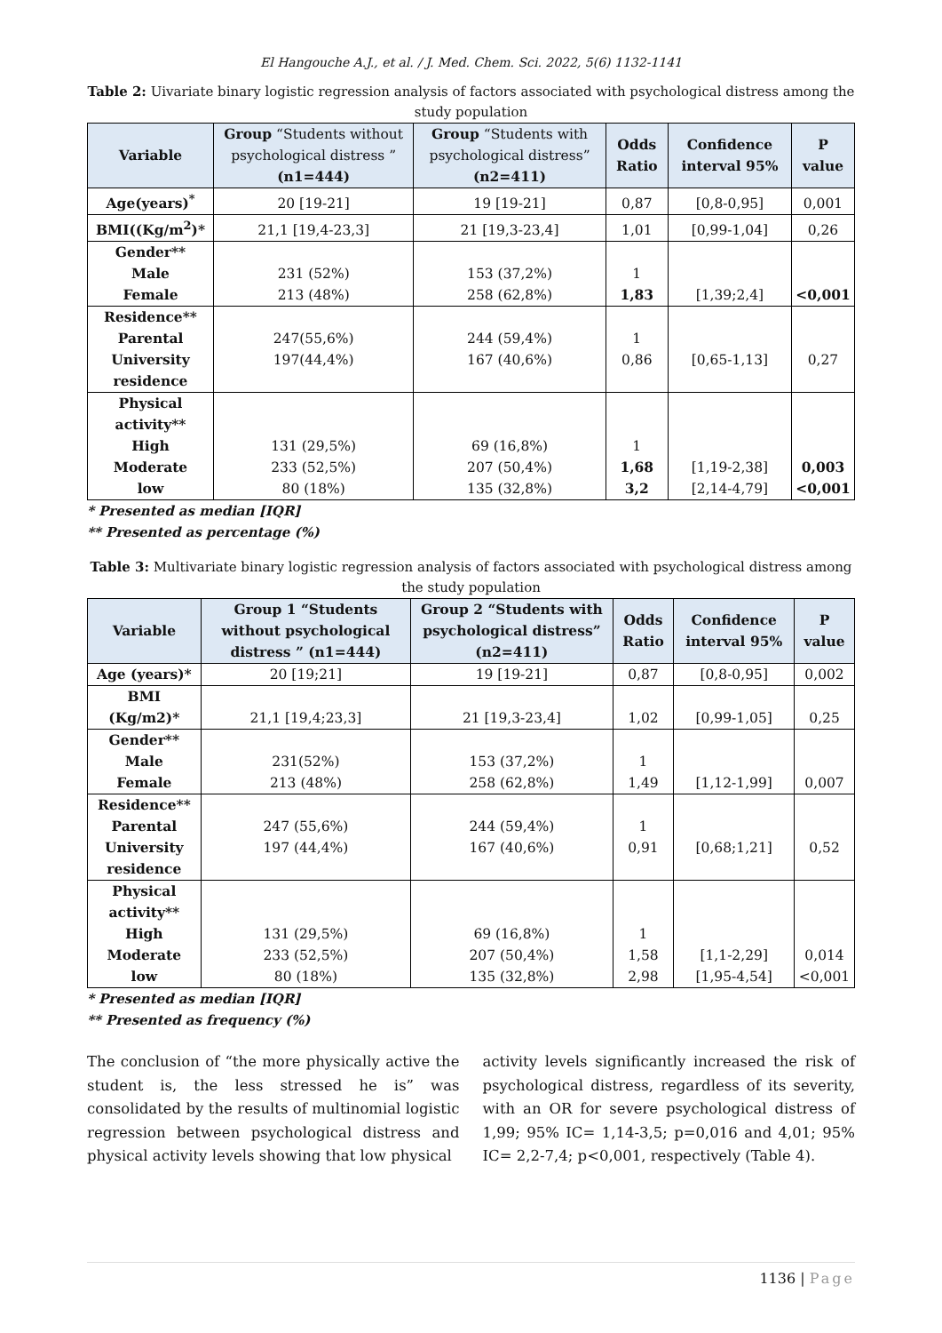El Hangouche A.J., et al. / J. Med. Chem. Sci. 2022, 5(6) 1132-1141
Table 2: Uivariate binary logistic regression analysis of factors associated with psychological distress among the study population
| Variable | Group “Students without psychological distress ” (n1=444) | Group “Students with psychological distress” (n2=411) | Odds Ratio | Confidence interval 95% | P value |
| --- | --- | --- | --- | --- | --- |
| Age(years)<sup>*</sup> | 20 [19-21] | 19 [19-21] | 0,87 | [0,8-0,95] | 0,001 |
| BMI((Kg/m<sup>2</sup>)* | 21,1 [19,4-23,3] | 21 [19,3-23,4] | 1,01 | [0,99-1,04] | 0,26 |
| Gender** Male Female | 231 (52%) 213 (48%) | 153 (37,2%) 258 (62,8%) | 1 1,83 | [1,39;2,4] | <0,001 |
| Residence** Parental University residence | 247(55,6%) 197(44,4%) | 244 (59,4%) 167 (40,6%) | 1 0,86 | [0,65-1,13] | 0,27 |
| Physical activity** High Moderate low | 131 (29,5%) 233 (52,5%) 80 (18%) | 69 (16,8%) 207 (50,4%) 135 (32,8%) | 1 1,68 3,2 | [1,19-2,38] [2,14-4,79] | 0,003 <0,001 |
* Presented as median [IQR]
** Presented as percentage (%)
Table 3: Multivariate binary logistic regression analysis of factors associated with psychological distress among the study population
| Variable | Group 1 “Students without psychological distress ” (n1=444) | Group 2 “Students with psychological distress” (n2=411) | Odds Ratio | Confidence interval 95% | P value |
| --- | --- | --- | --- | --- | --- |
| Age (years)* | 20 [19;21] | 19 [19-21] | 0,87 | [0,8-0,95] | 0,002 |
| BMI (Kg/m2)* | 21,1 [19,4;23,3] | 21 [19,3-23,4] | 1,02 | [0,99-1,05] | 0,25 |
| Gender** Male Female | 231(52%) 213 (48%) | 153 (37,2%) 258 (62,8%) | 1 1,49 | [1,12-1,99] | 0,007 |
| Residence** Parental University residence | 247 (55,6%) 197 (44,4%) | 244 (59,4%) 167 (40,6%) | 1 0,91 | [0,68;1,21] | 0,52 |
| Physical activity** High Moderate low | 131 (29,5%) 233 (52,5%) 80 (18%) | 69 (16,8%) 207 (50,4%) 135 (32,8%) | 1 1,58 2,98 | [1,1-2,29] [1,95-4,54] | 0,014 <0,001 |
* Presented as median [IQR]
** Presented as frequency (%)
The conclusion of “the more physically active the student is, the less stressed he is” was consolidated by the results of multinomial logistic regression between psychological distress and physical activity levels showing that low physical
activity levels significantly increased the risk of psychological distress, regardless of its severity, with an OR for severe psychological distress of 1,99; 95% IC= 1,14-3,5; p=0,016 and 4,01; 95% IC= 2,2-7,4; p<0,001, respectively (Table 4).
1136 | Page